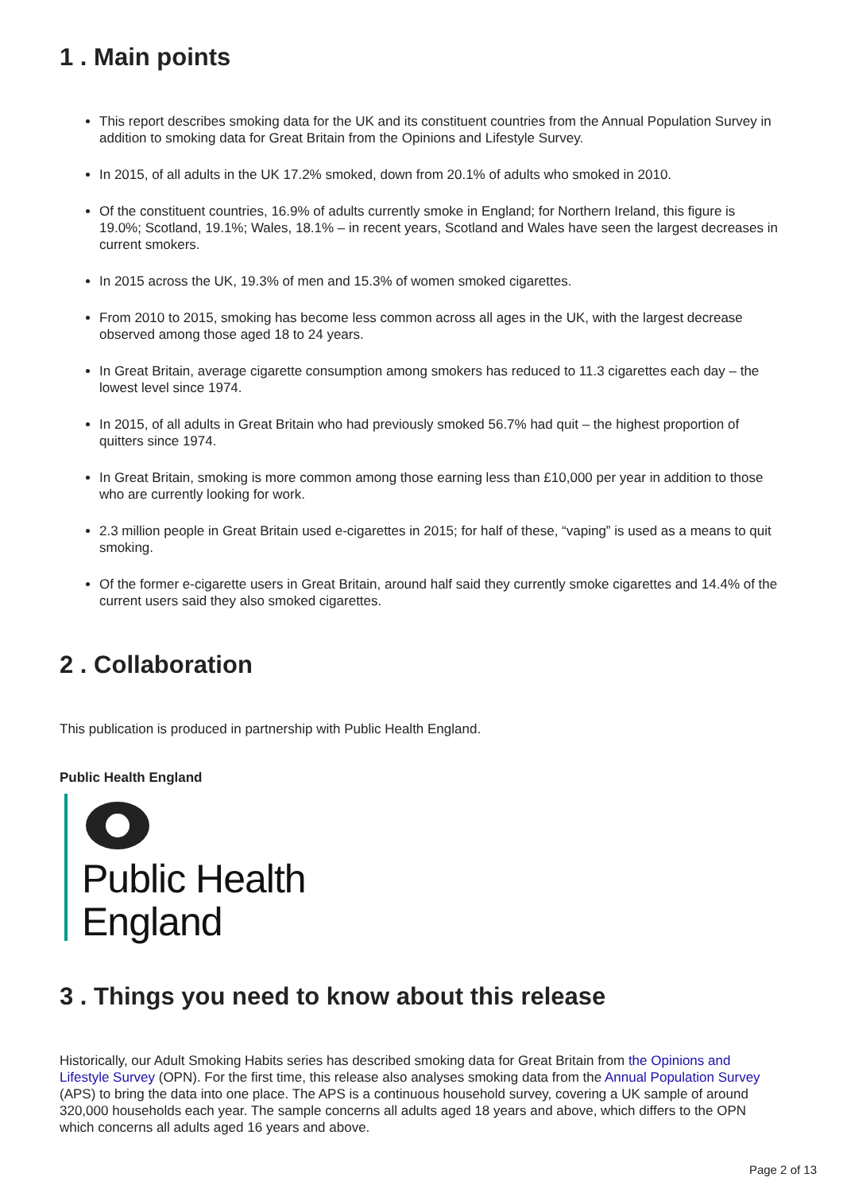1 . Main points
This report describes smoking data for the UK and its constituent countries from the Annual Population Survey in addition to smoking data for Great Britain from the Opinions and Lifestyle Survey.
In 2015, of all adults in the UK 17.2% smoked, down from 20.1% of adults who smoked in 2010.
Of the constituent countries, 16.9% of adults currently smoke in England; for Northern Ireland, this figure is 19.0%; Scotland, 19.1%; Wales, 18.1% – in recent years, Scotland and Wales have seen the largest decreases in current smokers.
In 2015 across the UK, 19.3% of men and 15.3% of women smoked cigarettes.
From 2010 to 2015, smoking has become less common across all ages in the UK, with the largest decrease observed among those aged 18 to 24 years.
In Great Britain, average cigarette consumption among smokers has reduced to 11.3 cigarettes each day – the lowest level since 1974.
In 2015, of all adults in Great Britain who had previously smoked 56.7% had quit – the highest proportion of quitters since 1974.
In Great Britain, smoking is more common among those earning less than £10,000 per year in addition to those who are currently looking for work.
2.3 million people in Great Britain used e-cigarettes in 2015; for half of these, “vaping” is used as a means to quit smoking.
Of the former e-cigarette users in Great Britain, around half said they currently smoke cigarettes and 14.4% of the current users said they also smoked cigarettes.
2 . Collaboration
This publication is produced in partnership with Public Health England.
Public Health England
Public Health
England
3 . Things you need to know about this release
Historically, our Adult Smoking Habits series has described smoking data for Great Britain from the Opinions and Lifestyle Survey (OPN). For the first time, this release also analyses smoking data from the Annual Population Survey (APS) to bring the data into one place. The APS is a continuous household survey, covering a UK sample of around 320,000 households each year. The sample concerns all adults aged 18 years and above, which differs to the OPN which concerns all adults aged 16 years and above.
Page 2 of 13